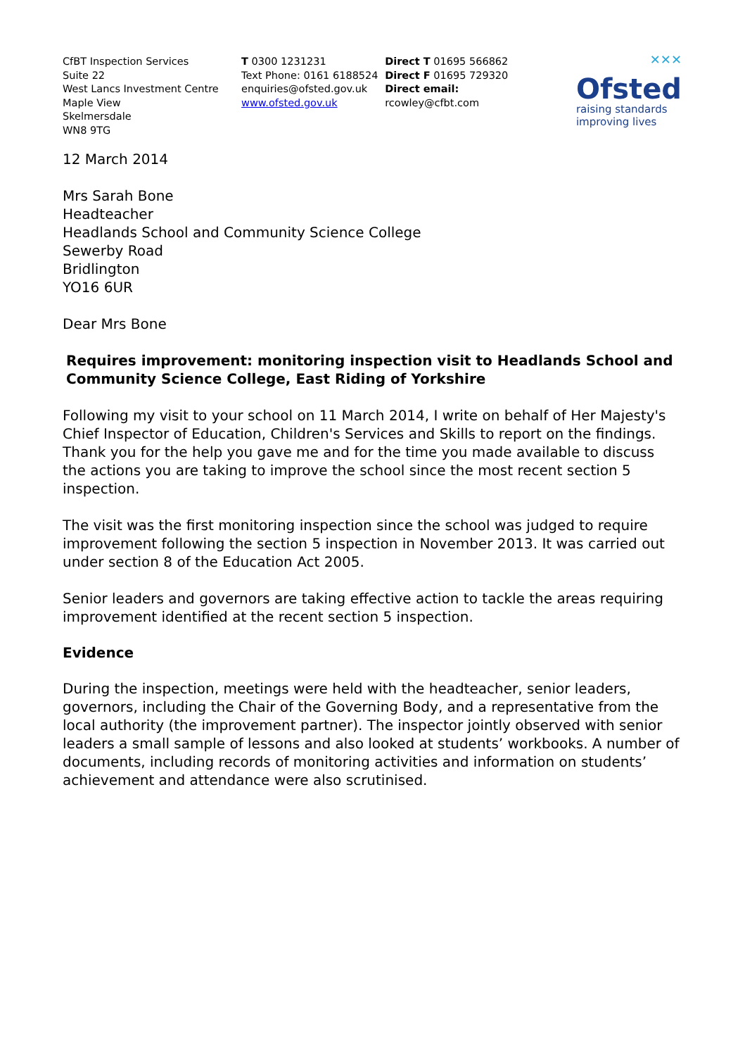CfBT Inspection Services
Suite 22
West Lancs Investment Centre
Maple View
Skelmersdale
WN8 9TG
T 0300 1231231
Text Phone: 0161 6188524
enquiries@ofsted.gov.uk
www.ofsted.gov.uk
Direct T 01695 566862
Direct F 01695 729320
Direct email:
rcowley@cfbt.com
✕✕✕
Ofsted
raising standards
improving lives
12 March 2014
Mrs Sarah Bone
Headteacher
Headlands School and Community Science College
Sewerby Road
Bridlington
YO16 6UR
Dear Mrs Bone
Requires improvement: monitoring inspection visit to Headlands School and Community Science College, East Riding of Yorkshire
Following my visit to your school on 11 March 2014, I write on behalf of Her Majesty's Chief Inspector of Education, Children's Services and Skills to report on the findings. Thank you for the help you gave me and for the time you made available to discuss the actions you are taking to improve the school since the most recent section 5 inspection.
The visit was the first monitoring inspection since the school was judged to require improvement following the section 5 inspection in November 2013. It was carried out under section 8 of the Education Act 2005.
Senior leaders and governors are taking effective action to tackle the areas requiring improvement identified at the recent section 5 inspection.
Evidence
During the inspection, meetings were held with the headteacher, senior leaders, governors, including the Chair of the Governing Body, and a representative from the local authority (the improvement partner). The inspector jointly observed with senior leaders a small sample of lessons and also looked at students’ workbooks. A number of documents, including records of monitoring activities and information on students’ achievement and attendance were also scrutinised.